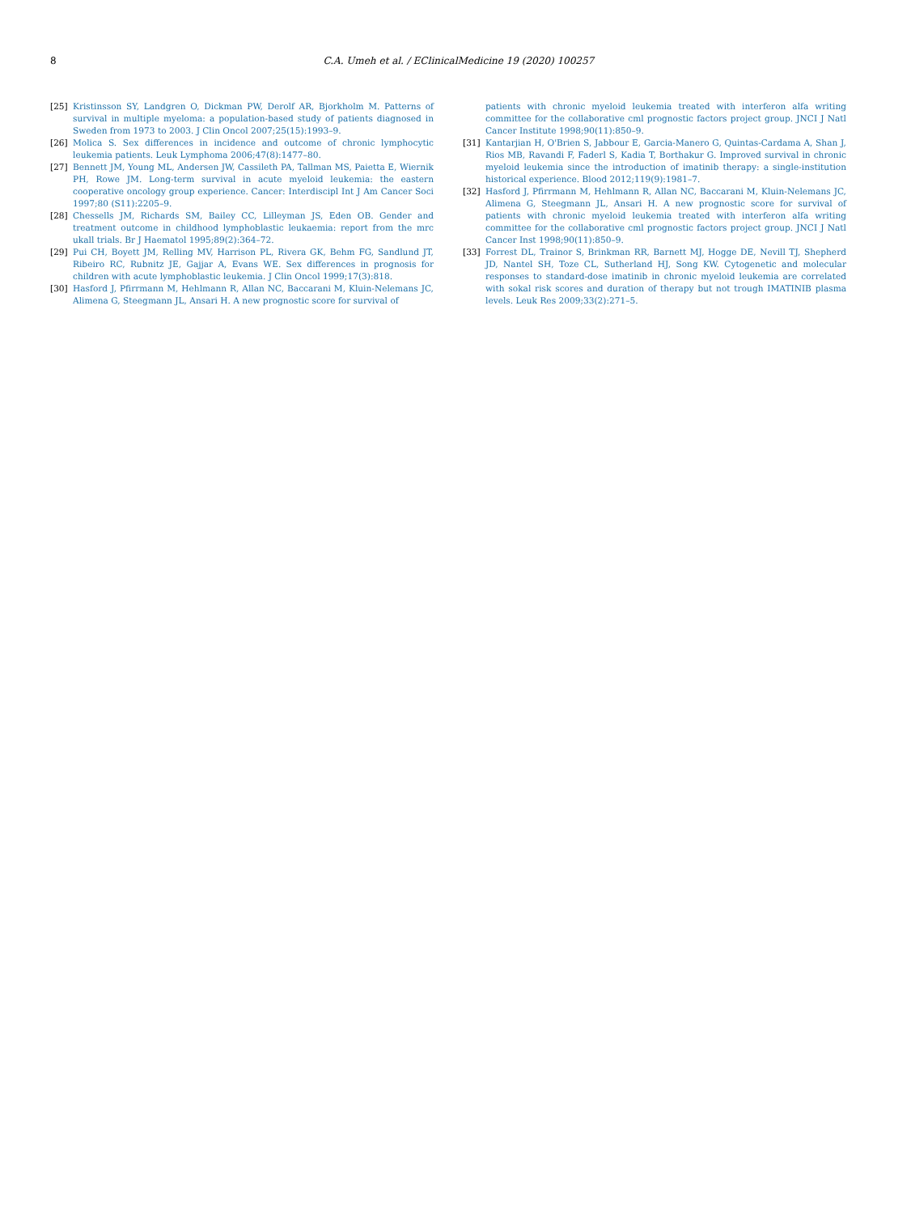8 C.A. Umeh et al. / EClinicalMedicine 19 (2020) 100257
[25] Kristinsson SY, Landgren O, Dickman PW, Derolf AR, Bjorkholm M. Patterns of survival in multiple myeloma: a population-based study of patients diagnosed in Sweden from 1973 to 2003. J Clin Oncol 2007;25(15):1993–9.
[26] Molica S. Sex differences in incidence and outcome of chronic lymphocytic leukemia patients. Leuk Lymphoma 2006;47(8):1477–80.
[27] Bennett JM, Young ML, Andersen JW, Cassileth PA, Tallman MS, Paietta E, Wiernik PH, Rowe JM. Long-term survival in acute myeloid leukemia: the eastern cooperative oncology group experience. Cancer: Interdiscipl Int J Am Cancer Soci 1997;80 (S11):2205–9.
[28] Chessells JM, Richards SM, Bailey CC, Lilleyman JS, Eden OB. Gender and treatment outcome in childhood lymphoblastic leukaemia: report from the mrc ukall trials. Br J Haematol 1995;89(2):364–72.
[29] Pui CH, Boyett JM, Relling MV, Harrison PL, Rivera GK, Behm FG, Sandlund JT, Ribeiro RC, Rubnitz JE, Gajjar A, Evans WE. Sex differences in prognosis for children with acute lymphoblastic leukemia. J Clin Oncol 1999;17(3):818.
[30] Hasford J, Pfirrmann M, Hehlmann R, Allan NC, Baccarani M, Kluin-Nelemans JC, Alimena G, Steegmann JL, Ansari H. A new prognostic score for survival of
patients with chronic myeloid leukemia treated with interferon alfa writing committee for the collaborative cml prognostic factors project group. JNCI J Natl Cancer Institute 1998;90(11):850–9.
[31] Kantarjian H, O'Brien S, Jabbour E, Garcia-Manero G, Quintas-Cardama A, Shan J, Rios MB, Ravandi F, Faderl S, Kadia T, Borthakur G. Improved survival in chronic myeloid leukemia since the introduction of imatinib therapy: a single-institution historical experience. Blood 2012;119(9):1981–7.
[32] Hasford J, Pfirrmann M, Hehlmann R, Allan NC, Baccarani M, Kluin-Nelemans JC, Alimena G, Steegmann JL, Ansari H. A new prognostic score for survival of patients with chronic myeloid leukemia treated with interferon alfa writing committee for the collaborative cml prognostic factors project group. JNCI J Natl Cancer Inst 1998;90(11):850–9.
[33] Forrest DL, Trainor S, Brinkman RR, Barnett MJ, Hogge DE, Nevill TJ, Shepherd JD, Nantel SH, Toze CL, Sutherland HJ, Song KW. Cytogenetic and molecular responses to standard-dose imatinib in chronic myeloid leukemia are correlated with sokal risk scores and duration of therapy but not trough IMATINIB plasma levels. Leuk Res 2009;33(2):271–5.